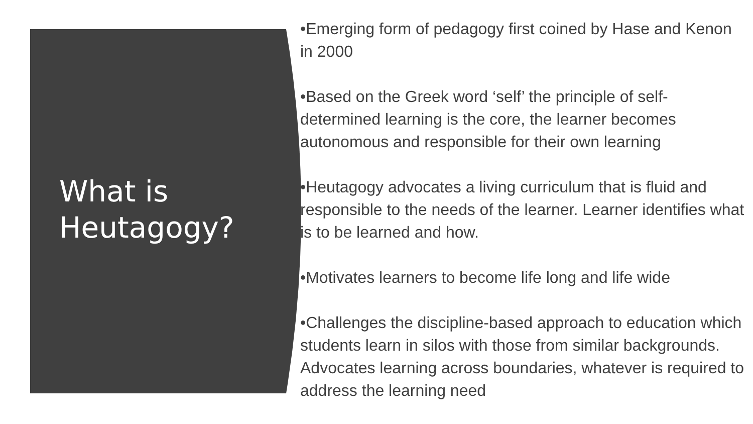What is
Heutagogy?
•Emerging form of pedagogy first coined by Hase and Kenon in 2000
•Based on the Greek word ‘self’ the principle of self-determined learning is the core, the learner becomes autonomous and responsible for their own learning
•Heutagogy advocates a living curriculum that is fluid and responsible to the needs of the learner. Learner identifies what is to be learned and how.
•Motivates learners to become life long and life wide
•Challenges the discipline-based approach to education which students learn in silos with those from similar backgrounds. Advocates learning across boundaries, whatever is required to address the learning need